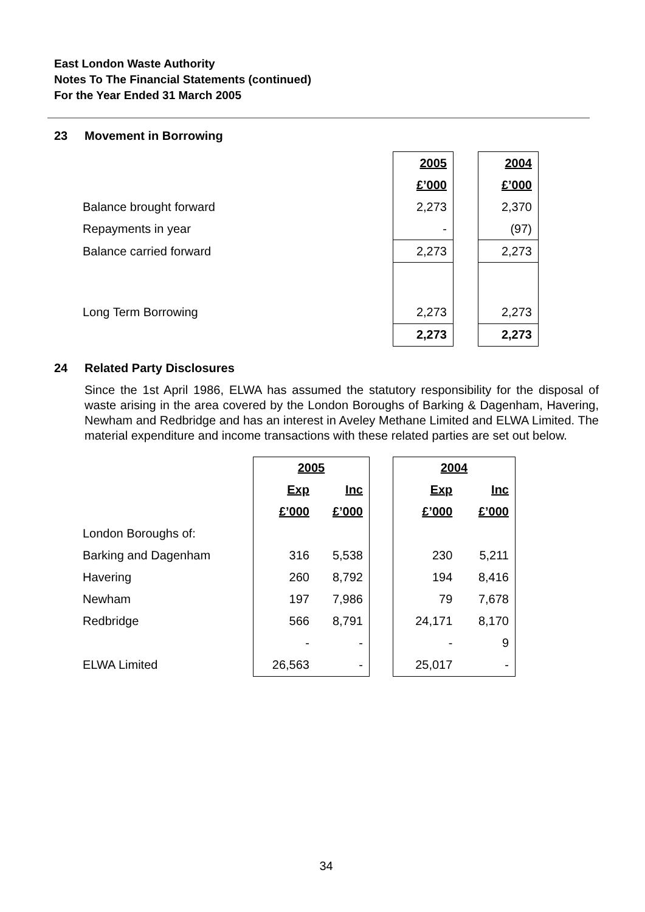East London Waste Authority
Notes To The Financial Statements (continued)
For the Year Ended 31 March 2005
23 Movement in Borrowing
| | 2005 | | 2004 |
| | £’000 | | £’000 |
| Balance brought forward | 2,273 | | 2,370 |
| Repayments in year | - | | (97) |
| Balance carried forward | 2,273 | | 2,273 |
| Long Term Borrowing | 2,273 | | 2,273 |
| | 2,273 | | 2,273 |
24 Related Party Disclosures
Since the 1st April 1986, ELWA has assumed the statutory responsibility for the disposal of waste arising in the area covered by the London Boroughs of Barking & Dagenham, Havering, Newham and Redbridge and has an interest in Aveley Methane Limited and ELWA Limited. The material expenditure and income transactions with these related parties are set out below.
| | 2005 | | | 2004 | |
| | Exp | Inc | | Exp | Inc |
| | £’000 | £’000 | | £’000 | £’000 |
| London Boroughs of: | | | | | |
| Barking and Dagenham | 316 | 5,538 | | 230 | 5,211 |
| Havering | 260 | 8,792 | | 194 | 8,416 |
| Newham | 197 | 7,986 | | 79 | 7,678 |
| Redbridge | 566 | 8,791 | | 24,171 | 8,170 |
| | - | - | | - | 9 |
| ELWA Limited | 26,563 | - | | 25,017 | - |
34